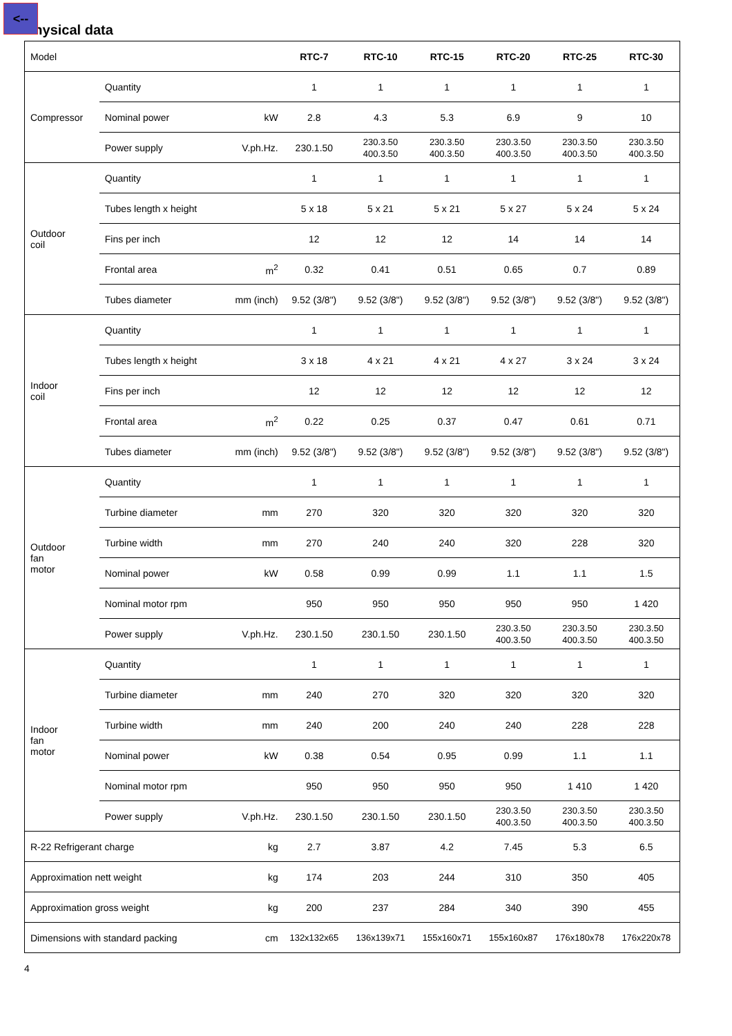<--
Physical data
| Model | | | RTC-7 | RTC-10 | RTC-15 | RTC-20 | RTC-25 | RTC-30 |
| Compressor | Quantity | | 1 | 1 | 1 | 1 | 1 | 1 |
| | Nominal power | kW | 2.8 | 4.3 | 5.3 | 6.9 | 9 | 10 |
| | Power supply | V.ph.Hz. | 230.1.50 | 230.3.50 400.3.50 | 230.3.50 400.3.50 | 230.3.50 400.3.50 | 230.3.50 400.3.50 | 230.3.50 400.3.50 |
| Outdoor coil | Quantity | | 1 | 1 | 1 | 1 | 1 | 1 |
| | Tubes length x height | | 5 x 18 | 5 x 21 | 5 x 21 | 5 x 27 | 5 x 24 | 5 x 24 |
| | Fins per inch | | 12 | 12 | 12 | 14 | 14 | 14 |
| | Frontal area | m<sup>2</sup> | 0.32 | 0.41 | 0.51 | 0.65 | 0.7 | 0.89 |
| | Tubes diameter | mm (inch) | 9.52 (3/8") | 9.52 (3/8") | 9.52 (3/8") | 9.52 (3/8") | 9.52 (3/8") | 9.52 (3/8") |
| Indoor coil | Quantity | | 1 | 1 | 1 | 1 | 1 | 1 |
| | Tubes length x height | | 3 x 18 | 4 x 21 | 4 x 21 | 4 x 27 | 3 x 24 | 3 x 24 |
| | Fins per inch | | 12 | 12 | 12 | 12 | 12 | 12 |
| | Frontal area | m<sup>2</sup> | 0.22 | 0.25 | 0.37 | 0.47 | 0.61 | 0.71 |
| | Tubes diameter | mm (inch) | 9.52 (3/8") | 9.52 (3/8") | 9.52 (3/8") | 9.52 (3/8") | 9.52 (3/8") | 9.52 (3/8") |
| Outdoor fan motor | Quantity | | 1 | 1 | 1 | 1 | 1 | 1 |
| | Turbine diameter | mm | 270 | 320 | 320 | 320 | 320 | 320 |
| | Turbine width | mm | 270 | 240 | 240 | 320 | 228 | 320 |
| | Nominal power | kW | 0.58 | 0.99 | 0.99 | 1.1 | 1.1 | 1.5 |
| | Nominal motor rpm | | 950 | 950 | 950 | 950 | 950 | 1 420 |
| | Power supply | V.ph.Hz. | 230.1.50 | 230.1.50 | 230.1.50 | 230.3.50 400.3.50 | 230.3.50 400.3.50 | 230.3.50 400.3.50 |
| Indoor fan motor | Quantity | | 1 | 1 | 1 | 1 | 1 | 1 |
| | Turbine diameter | mm | 240 | 270 | 320 | 320 | 320 | 320 |
| | Turbine width | mm | 240 | 200 | 240 | 240 | 228 | 228 |
| | Nominal power | kW | 0.38 | 0.54 | 0.95 | 0.99 | 1.1 | 1.1 |
| | Nominal motor rpm | | 950 | 950 | 950 | 950 | 1 410 | 1 420 |
| | Power supply | V.ph.Hz. | 230.1.50 | 230.1.50 | 230.1.50 | 230.3.50 400.3.50 | 230.3.50 400.3.50 | 230.3.50 400.3.50 |
| R-22 Refrigerant charge | | kg | 2.7 | 3.87 | 4.2 | 7.45 | 5.3 | 6.5 |
| Approximation nett weight | | kg | 174 | 203 | 244 | 310 | 350 | 405 |
| Approximation gross weight | | kg | 200 | 237 | 284 | 340 | 390 | 455 |
| Dimensions with standard packing | | cm | 132x132x65 | 136x139x71 | 155x160x71 | 155x160x87 | 176x180x78 | 176x220x78 |
4